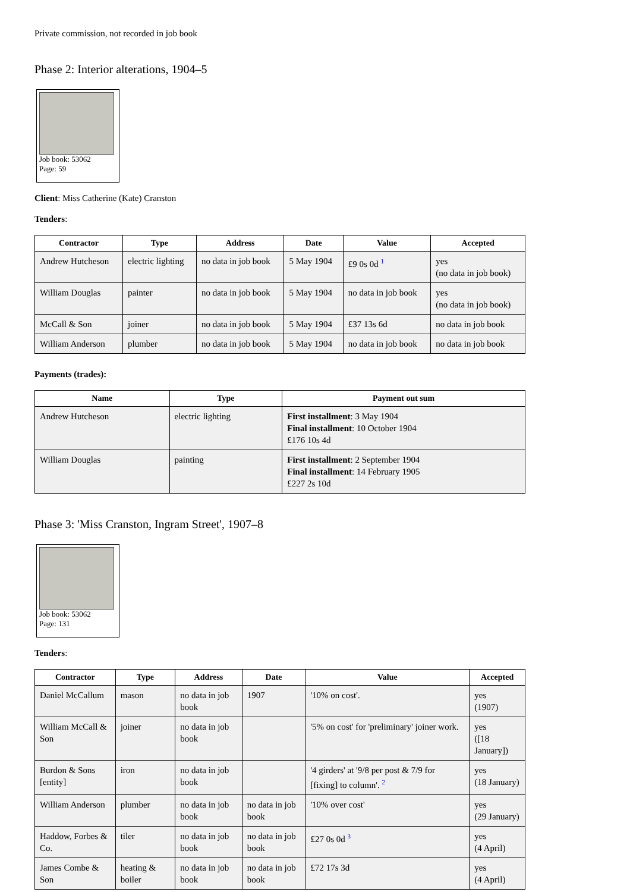Private commission, not recorded in job book
Phase 2: Interior alterations, 1904–5
Job book: 53062
Page: 59
Client: Miss Catherine (Kate) Cranston
Tenders:
| Contractor | Type | Address | Date | Value | Accepted |
| --- | --- | --- | --- | --- | --- |
| Andrew Hutcheson | electric lighting | no data in job book | 5 May 1904 | £9 0s 0d <sup>1</sup> | yes (no data in job book) |
| William Douglas | painter | no data in job book | 5 May 1904 | no data in job book | yes (no data in job book) |
| McCall & Son | joiner | no data in job book | 5 May 1904 | £37 13s 6d | no data in job book |
| William Anderson | plumber | no data in job book | 5 May 1904 | no data in job book | no data in job book |
Payments (trades):
| Name | Type | Payment out sum |
| --- | --- | --- |
| Andrew Hutcheson | electric lighting | First installment : 3 May 1904 Final installment : 10 October 1904 £176 10s 4d |
| William Douglas | painting | First installment : 2 September 1904 Final installment : 14 February 1905 £227 2s 10d |
Phase 3: 'Miss Cranston, Ingram Street', 1907–8
Job book: 53062
Page: 131
Tenders:
| Contractor | Type | Address | Date | Value | Accepted |
| --- | --- | --- | --- | --- | --- |
| Daniel McCallum | mason | no data in job book | 1907 | '10% on cost'. | yes (1907) |
| William McCall & Son | joiner | no data in job book | | '5% on cost' for 'preliminary' joiner work. | yes ([18 January]) |
| Burdon & Sons [entity] | iron | no data in job book | | '4 girders' at '9/8 per post & 7/9 for [fixing] to column'. <sup>2</sup> | yes (18 January) |
| William Anderson | plumber | no data in job book | no data in job book | '10% over cost' | yes (29 January) |
| Haddow, Forbes & Co. | tiler | no data in job book | no data in job book | £27 0s 0d <sup>3</sup> | yes (4 April) |
| James Combe & Son | heating & boiler | no data in job book | no data in job book | £72 17s 3d | yes (4 April) |